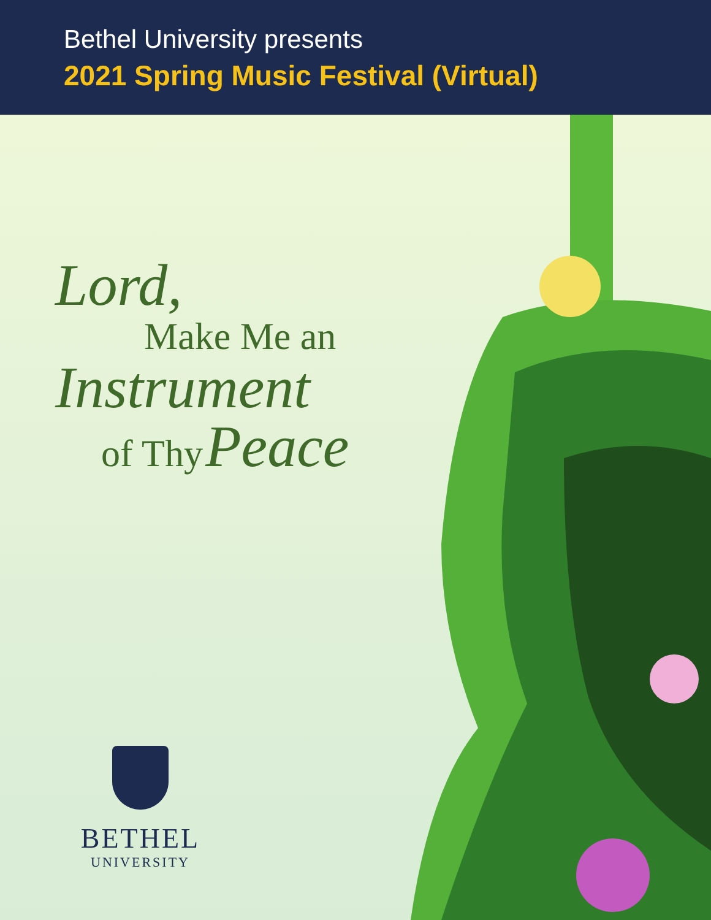Bethel University presents
2021 Spring Music Festival (Virtual)
Lord,
Make Me an
Instrument
of Thy Peace
BETHEL
UNIVERSITY